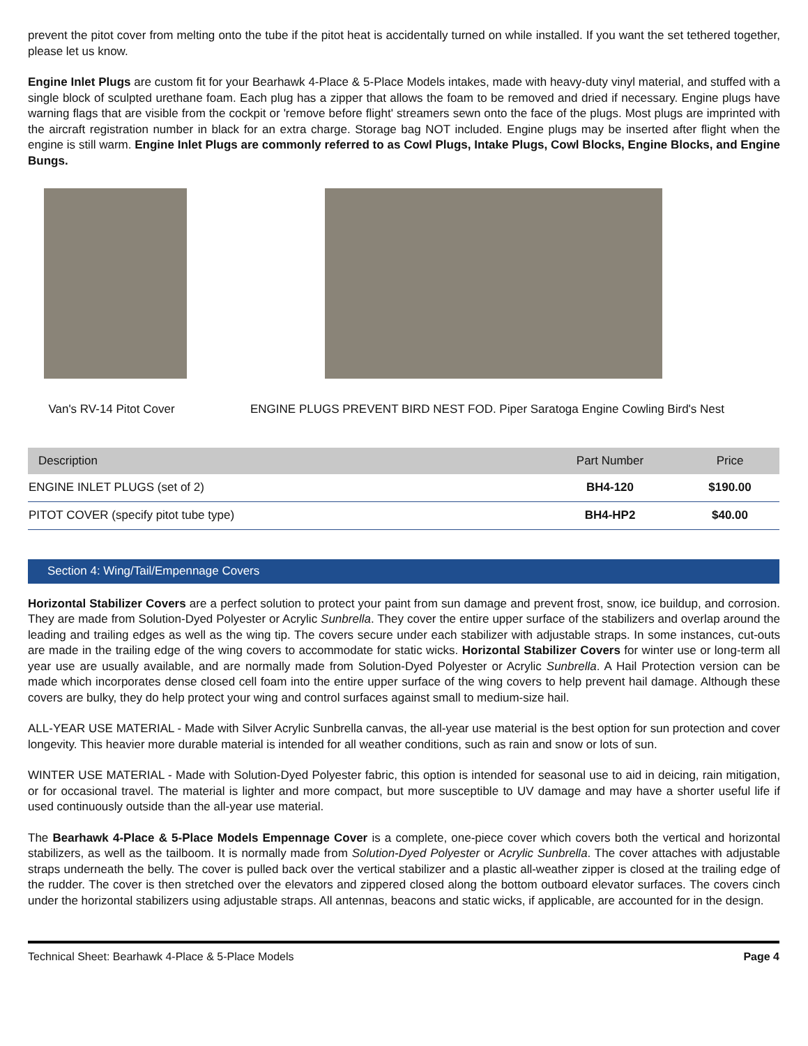prevent the pitot cover from melting onto the tube if the pitot heat is accidentally turned on while installed. If you want the set tethered together, please let us know.
Engine Inlet Plugs are custom fit for your Bearhawk 4-Place & 5-Place Models intakes, made with heavy-duty vinyl material, and stuffed with a single block of sculpted urethane foam. Each plug has a zipper that allows the foam to be removed and dried if necessary. Engine plugs have warning flags that are visible from the cockpit or 'remove before flight' streamers sewn onto the face of the plugs. Most plugs are imprinted with the aircraft registration number in black for an extra charge. Storage bag NOT included. Engine plugs may be inserted after flight when the engine is still warm. Engine Inlet Plugs are commonly referred to as Cowl Plugs, Intake Plugs, Cowl Blocks, Engine Blocks, and Engine Bungs.
Van's RV-14 Pitot Cover ENGINE PLUGS PREVENT BIRD NEST FOD. Piper Saratoga Engine Cowling Bird's Nest
| Description | Part Number | Price |
| --- | --- | --- |
| ENGINE INLET PLUGS (set of 2) | BH4-120 | $190.00 |
| PITOT COVER (specify pitot tube type) | BH4-HP2 | $40.00 |
Section 4: Wing/Tail/Empennage Covers
Horizontal Stabilizer Covers are a perfect solution to protect your paint from sun damage and prevent frost, snow, ice buildup, and corrosion. They are made from Solution-Dyed Polyester or Acrylic Sunbrella. They cover the entire upper surface of the stabilizers and overlap around the leading and trailing edges as well as the wing tip. The covers secure under each stabilizer with adjustable straps. In some instances, cut-outs are made in the trailing edge of the wing covers to accommodate for static wicks. Horizontal Stabilizer Covers for winter use or long-term all year use are usually available, and are normally made from Solution-Dyed Polyester or Acrylic Sunbrella. A Hail Protection version can be made which incorporates dense closed cell foam into the entire upper surface of the wing covers to help prevent hail damage. Although these covers are bulky, they do help protect your wing and control surfaces against small to medium-size hail.
ALL-YEAR USE MATERIAL - Made with Silver Acrylic Sunbrella canvas, the all-year use material is the best option for sun protection and cover longevity. This heavier more durable material is intended for all weather conditions, such as rain and snow or lots of sun.
WINTER USE MATERIAL - Made with Solution-Dyed Polyester fabric, this option is intended for seasonal use to aid in deicing, rain mitigation, or for occasional travel. The material is lighter and more compact, but more susceptible to UV damage and may have a shorter useful life if used continuously outside than the all-year use material.
The Bearhawk 4-Place & 5-Place Models Empennage Cover is a complete, one-piece cover which covers both the vertical and horizontal stabilizers, as well as the tailboom. It is normally made from Solution-Dyed Polyester or Acrylic Sunbrella. The cover attaches with adjustable straps underneath the belly. The cover is pulled back over the vertical stabilizer and a plastic all-weather zipper is closed at the trailing edge of the rudder. The cover is then stretched over the elevators and zippered closed along the bottom outboard elevator surfaces. The covers cinch under the horizontal stabilizers using adjustable straps. All antennas, beacons and static wicks, if applicable, are accounted for in the design.
Technical Sheet: Bearhawk 4-Place & 5-Place Models Page 4